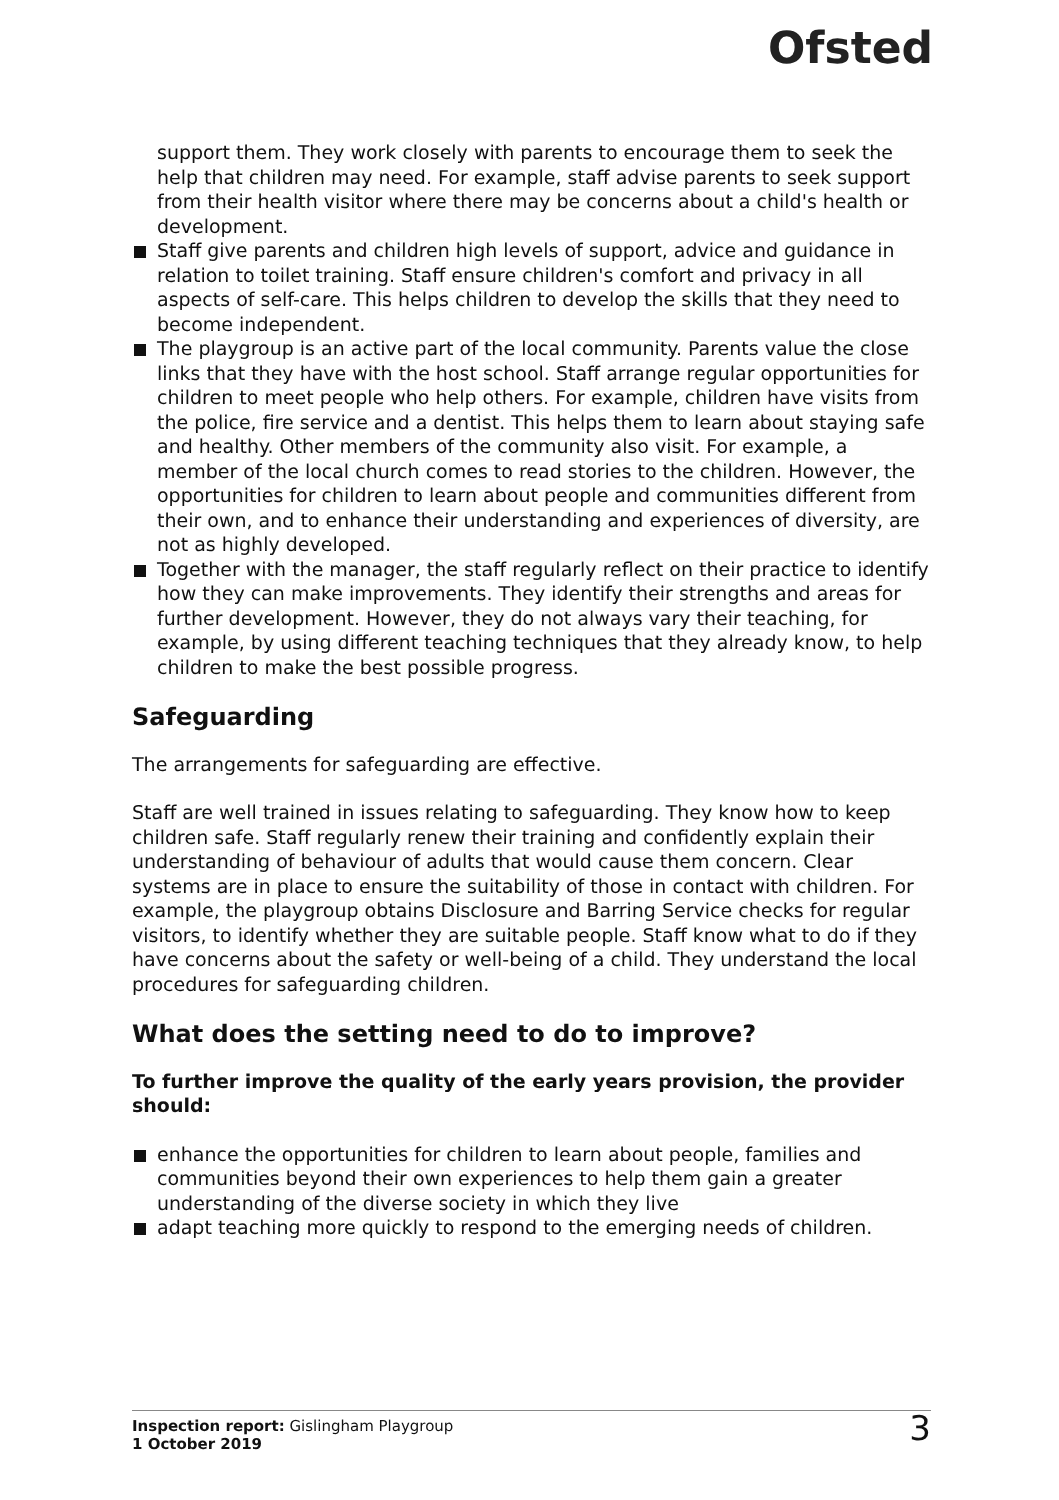Ofsted
support them. They work closely with parents to encourage them to seek the help that children may need. For example, staff advise parents to seek support from their health visitor where there may be concerns about a child's health or development.
Staff give parents and children high levels of support, advice and guidance in relation to toilet training. Staff ensure children's comfort and privacy in all aspects of self-care. This helps children to develop the skills that they need to become independent.
The playgroup is an active part of the local community. Parents value the close links that they have with the host school. Staff arrange regular opportunities for children to meet people who help others. For example, children have visits from the police, fire service and a dentist. This helps them to learn about staying safe and healthy. Other members of the community also visit. For example, a member of the local church comes to read stories to the children. However, the opportunities for children to learn about people and communities different from their own, and to enhance their understanding and experiences of diversity, are not as highly developed.
Together with the manager, the staff regularly reflect on their practice to identify how they can make improvements. They identify their strengths and areas for further development. However, they do not always vary their teaching, for example, by using different teaching techniques that they already know, to help children to make the best possible progress.
Safeguarding
The arrangements for safeguarding are effective.
Staff are well trained in issues relating to safeguarding. They know how to keep children safe. Staff regularly renew their training and confidently explain their understanding of behaviour of adults that would cause them concern. Clear systems are in place to ensure the suitability of those in contact with children. For example, the playgroup obtains Disclosure and Barring Service checks for regular visitors, to identify whether they are suitable people. Staff know what to do if they have concerns about the safety or well-being of a child. They understand the local procedures for safeguarding children.
What does the setting need to do to improve?
To further improve the quality of the early years provision, the provider should:
enhance the opportunities for children to learn about people, families and communities beyond their own experiences to help them gain a greater understanding of the diverse society in which they live
adapt teaching more quickly to respond to the emerging needs of children.
Inspection report: Gislingham Playgroup
1 October 2019
3